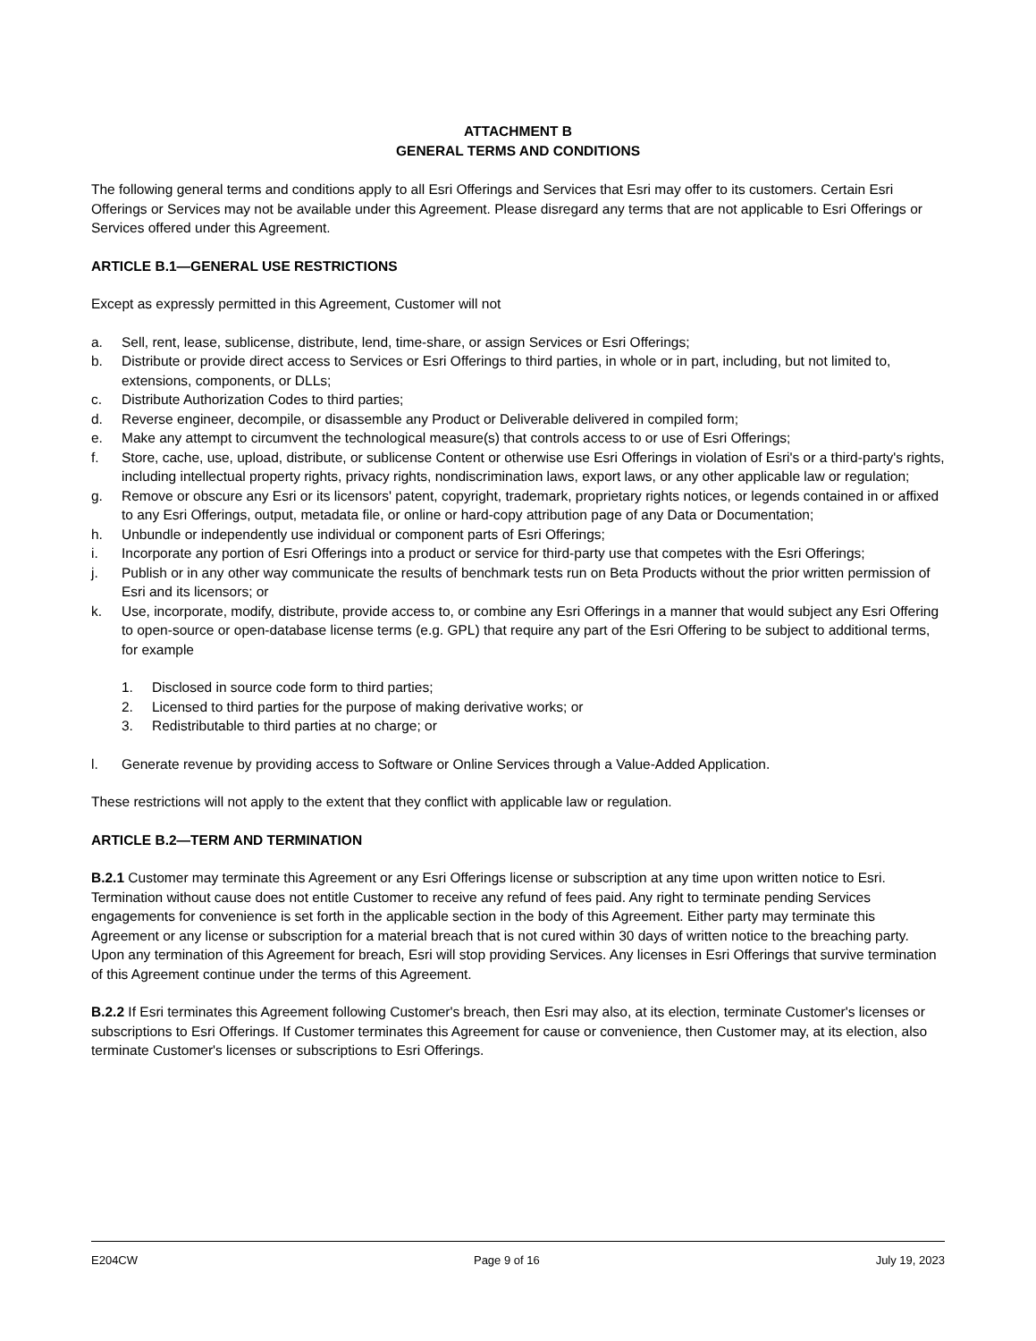ATTACHMENT B
GENERAL TERMS AND CONDITIONS
The following general terms and conditions apply to all Esri Offerings and Services that Esri may offer to its customers. Certain Esri Offerings or Services may not be available under this Agreement. Please disregard any terms that are not applicable to Esri Offerings or Services offered under this Agreement.
ARTICLE B.1—GENERAL USE RESTRICTIONS
Except as expressly permitted in this Agreement, Customer will not
a. Sell, rent, lease, sublicense, distribute, lend, time-share, or assign Services or Esri Offerings;
b. Distribute or provide direct access to Services or Esri Offerings to third parties, in whole or in part, including, but not limited to, extensions, components, or DLLs;
c. Distribute Authorization Codes to third parties;
d. Reverse engineer, decompile, or disassemble any Product or Deliverable delivered in compiled form;
e. Make any attempt to circumvent the technological measure(s) that controls access to or use of Esri Offerings;
f. Store, cache, use, upload, distribute, or sublicense Content or otherwise use Esri Offerings in violation of Esri's or a third-party's rights, including intellectual property rights, privacy rights, nondiscrimination laws, export laws, or any other applicable law or regulation;
g. Remove or obscure any Esri or its licensors' patent, copyright, trademark, proprietary rights notices, or legends contained in or affixed to any Esri Offerings, output, metadata file, or online or hard-copy attribution page of any Data or Documentation;
h. Unbundle or independently use individual or component parts of Esri Offerings;
i. Incorporate any portion of Esri Offerings into a product or service for third-party use that competes with the Esri Offerings;
j. Publish or in any other way communicate the results of benchmark tests run on Beta Products without the prior written permission of Esri and its licensors; or
k. Use, incorporate, modify, distribute, provide access to, or combine any Esri Offerings in a manner that would subject any Esri Offering to open-source or open-database license terms (e.g. GPL) that require any part of the Esri Offering to be subject to additional terms, for example
1. Disclosed in source code form to third parties;
2. Licensed to third parties for the purpose of making derivative works; or
3. Redistributable to third parties at no charge; or
l. Generate revenue by providing access to Software or Online Services through a Value-Added Application.
These restrictions will not apply to the extent that they conflict with applicable law or regulation.
ARTICLE B.2—TERM AND TERMINATION
B.2.1 Customer may terminate this Agreement or any Esri Offerings license or subscription at any time upon written notice to Esri. Termination without cause does not entitle Customer to receive any refund of fees paid. Any right to terminate pending Services engagements for convenience is set forth in the applicable section in the body of this Agreement. Either party may terminate this Agreement or any license or subscription for a material breach that is not cured within 30 days of written notice to the breaching party. Upon any termination of this Agreement for breach, Esri will stop providing Services. Any licenses in Esri Offerings that survive termination of this Agreement continue under the terms of this Agreement.
B.2.2 If Esri terminates this Agreement following Customer's breach, then Esri may also, at its election, terminate Customer's licenses or subscriptions to Esri Offerings. If Customer terminates this Agreement for cause or convenience, then Customer may, at its election, also terminate Customer's licenses or subscriptions to Esri Offerings.
E204CW Page 9 of 16 July 19, 2023